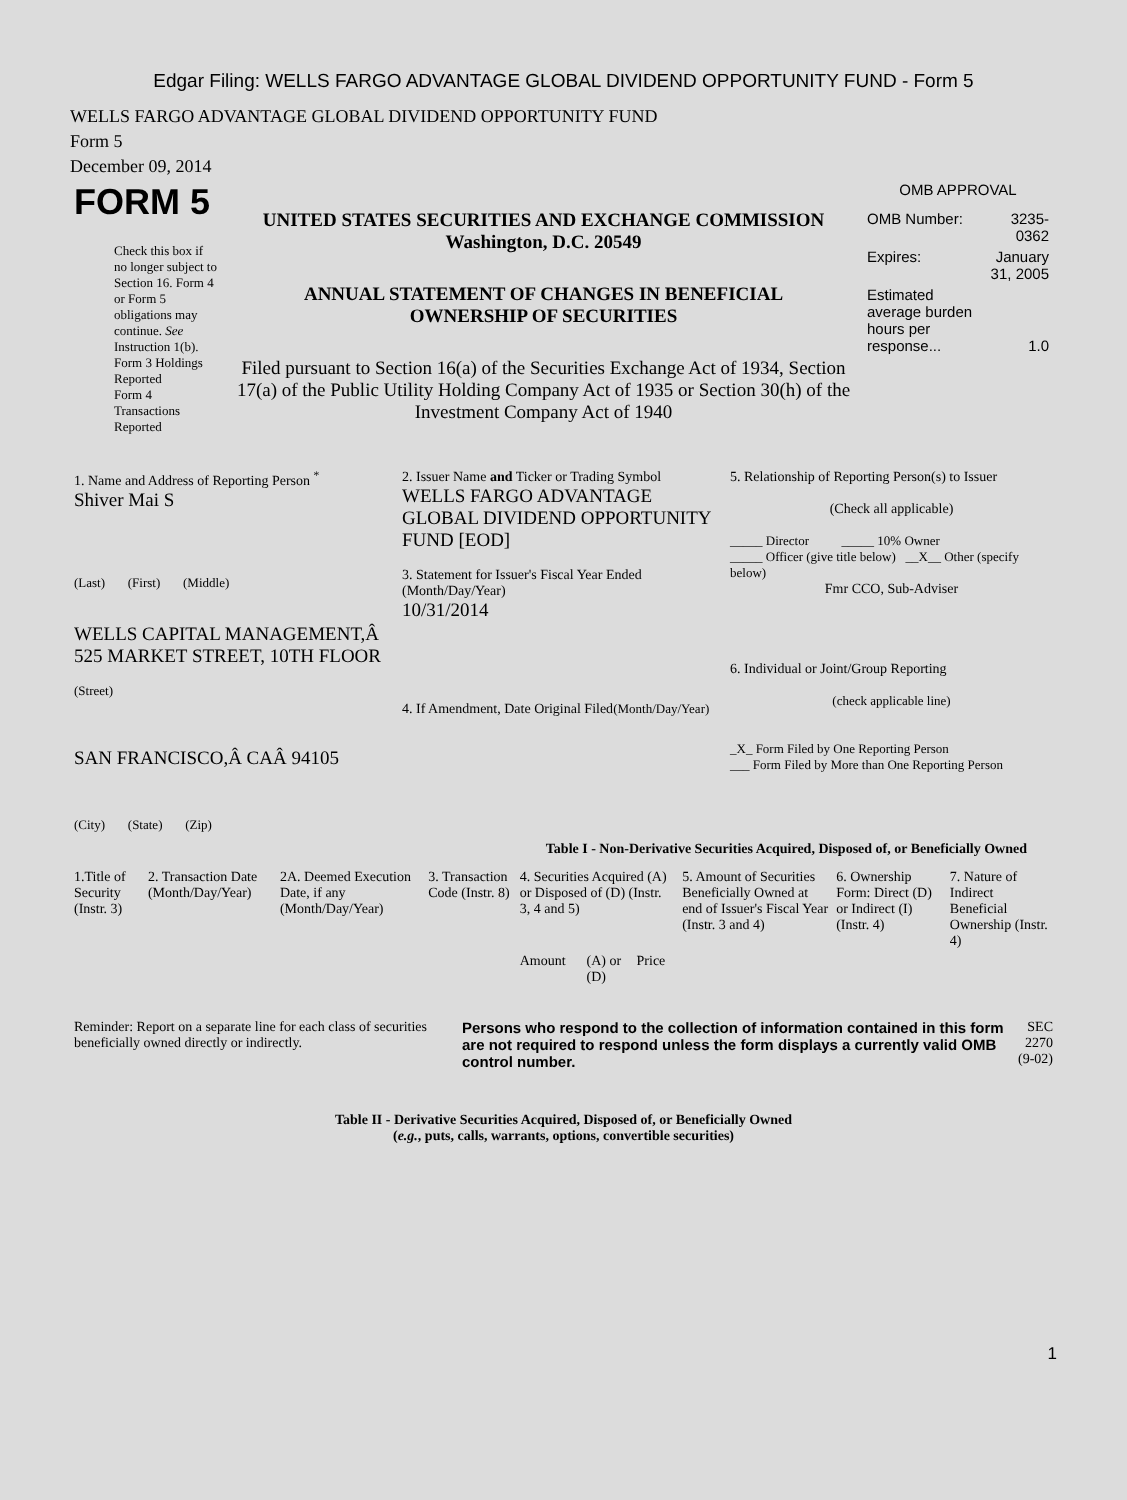Edgar Filing: WELLS FARGO ADVANTAGE GLOBAL DIVIDEND OPPORTUNITY FUND - Form 5
WELLS FARGO ADVANTAGE GLOBAL DIVIDEND OPPORTUNITY FUND
Form 5
December 09, 2014
| FORM 5 Check this box if no longer subject to Section 16. Form 4 or Form 5 obligations may continue. See Instruction 1(b). Form 3 Holdings Reported Form 4 Transactions Reported | UNITED STATES SECURITIES AND EXCHANGE COMMISSION Washington, D.C. 20549 ANNUAL STATEMENT OF CHANGES IN BENEFICIAL OWNERSHIP OF SECURITIES Filed pursuant to Section 16(a) of the Securities Exchange Act of 1934, Section 17(a) of the Public Utility Holding Company Act of 1935 or Section 30(h) of the Investment Company Act of 1940 | OMB APPROVAL / OMB Number: / 3235-0362 / / Expires: / January 31, 2005 / / Estimated average burden hours per response... / 1.0 / |
| 1. Name and Address of Reporting Person <sup>*</sup> Shiver Mai S (Last) (First) (Middle) WELLS CAPITAL MANAGEMENT,Â 525 MARKET STREET, 10TH FLOOR (Street) SAN FRANCISCO,Â CAÂ 94105 (City) (State) (Zip) | 2. Issuer Name and Ticker or Trading Symbol WELLS FARGO ADVANTAGE GLOBAL DIVIDEND OPPORTUNITY FUND [EOD] 3. Statement for Issuer's Fiscal Year Ended (Month/Day/Year) 10/31/2014 4. If Amendment, Date Original Filed (Month/Day/Year) | 5. Relationship of Reporting Person(s) to Issuer (Check all applicable) _____ Director _____ 10% Owner _____ Officer (give title below) __X__ Other (specify below) Fmr CCO, Sub-Adviser 6. Individual or Joint/Group Reporting (check applicable line) _X_ Form Filed by One Reporting Person ___ Form Filed by More than One Reporting Person |
Table I - Non-Derivative Securities Acquired, Disposed of, or Beneficially Owned
| 1.Title of Security (Instr. 3) | 2. Transaction Date (Month/Day/Year) | 2A. Deemed Execution Date, if any (Month/Day/Year) | 3. Transaction Code (Instr. 8) | 4. Securities Acquired (A) or Disposed of (D) (Instr. 3, 4 and 5) | | | 5. Amount of Securities Beneficially Owned at end of Issuer's Fiscal Year (Instr. 3 and 4) | 6. Ownership Form: Direct (D) or Indirect (I) (Instr. 4) | 7. Nature of Indirect Beneficial Ownership (Instr. 4) |
| --- | --- | --- | --- | --- | --- | --- | --- | --- | --- |
| | | | | Amount | (A) or (D) | Price | | | |
| Reminder: Report on a separate line for each class of securities beneficially owned directly or indirectly. | Persons who respond to the collection of information contained in this form are not required to respond unless the form displays a currently valid OMB control number. | SEC 2270 (9-02) |
Table II - Derivative Securities Acquired, Disposed of, or Beneficially Owned
(e.g., puts, calls, warrants, options, convertible securities)
1